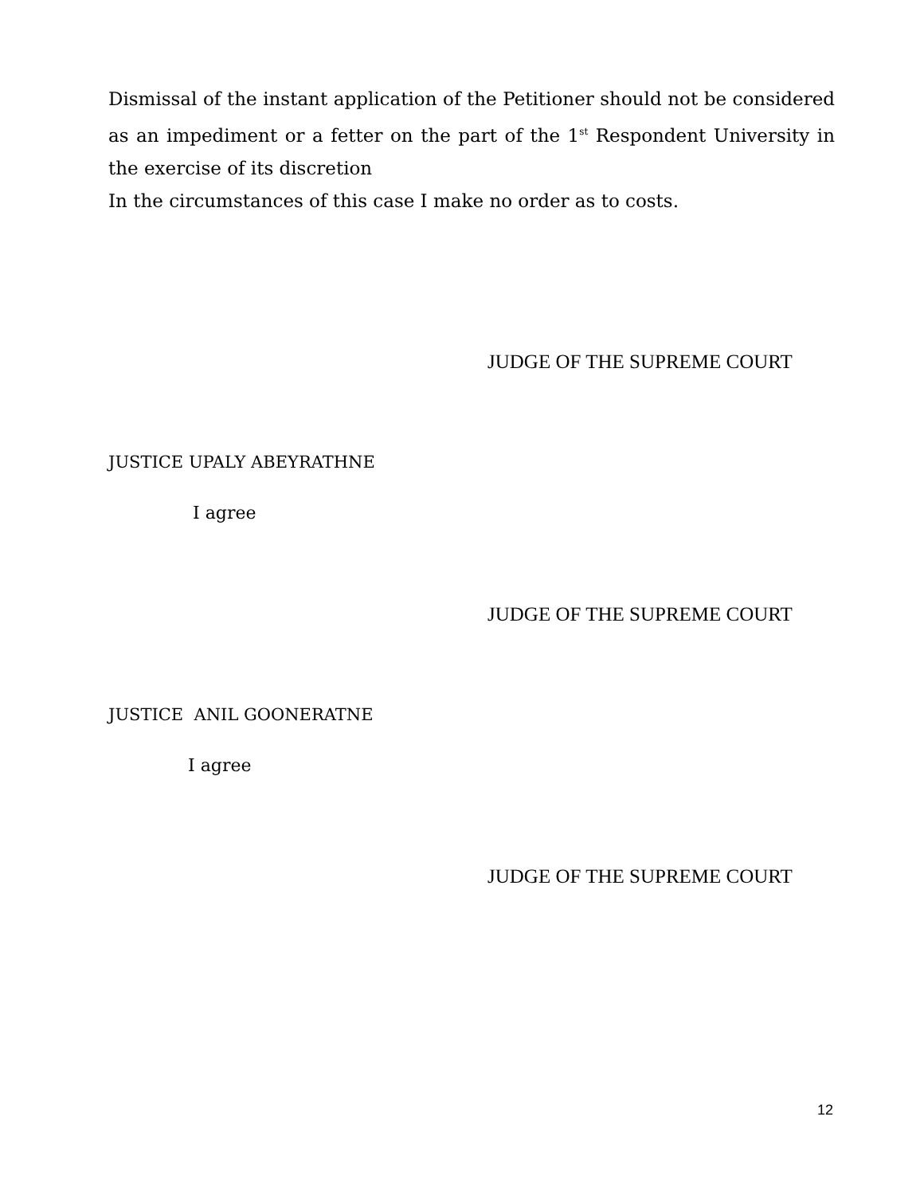Dismissal of the instant application of the Petitioner should not be considered as an impediment or a fetter on the part of the 1<sup>st</sup> Respondent University in the exercise of its discretion
In the circumstances of this case I make no order as to costs.
JUDGE OF THE SUPREME COURT
JUSTICE UPALY ABEYRATHNE
I agree
JUDGE OF THE SUPREME COURT
JUSTICE ANIL GOONERATNE
I agree
JUDGE OF THE SUPREME COURT
12